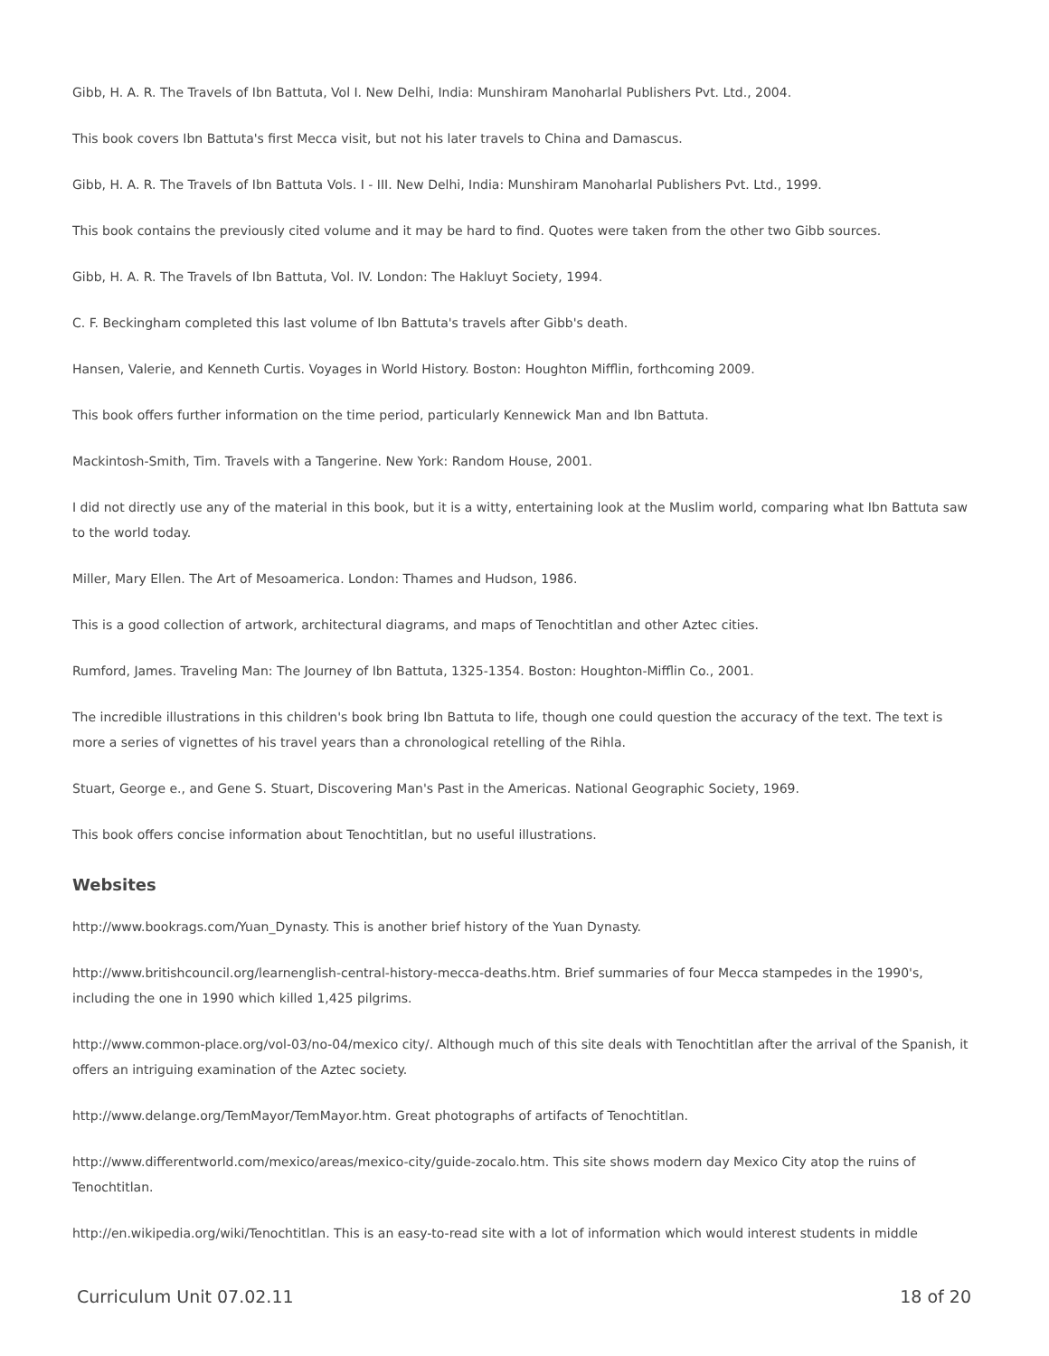Gibb, H. A. R. The Travels of Ibn Battuta, Vol I. New Delhi, India: Munshiram Manoharlal Publishers Pvt. Ltd., 2004.
This book covers Ibn Battuta's first Mecca visit, but not his later travels to China and Damascus.
Gibb, H. A. R. The Travels of Ibn Battuta Vols. I - III. New Delhi, India: Munshiram Manoharlal Publishers Pvt. Ltd., 1999.
This book contains the previously cited volume and it may be hard to find. Quotes were taken from the other two Gibb sources.
Gibb, H. A. R. The Travels of Ibn Battuta, Vol. IV. London: The Hakluyt Society, 1994.
C. F. Beckingham completed this last volume of Ibn Battuta's travels after Gibb's death.
Hansen, Valerie, and Kenneth Curtis. Voyages in World History. Boston: Houghton Mifflin, forthcoming 2009.
This book offers further information on the time period, particularly Kennewick Man and Ibn Battuta.
Mackintosh-Smith, Tim. Travels with a Tangerine. New York: Random House, 2001.
I did not directly use any of the material in this book, but it is a witty, entertaining look at the Muslim world, comparing what Ibn Battuta saw to the world today.
Miller, Mary Ellen. The Art of Mesoamerica. London: Thames and Hudson, 1986.
This is a good collection of artwork, architectural diagrams, and maps of Tenochtitlan and other Aztec cities.
Rumford, James. Traveling Man: The Journey of Ibn Battuta, 1325-1354. Boston: Houghton-Mifflin Co., 2001.
The incredible illustrations in this children's book bring Ibn Battuta to life, though one could question the accuracy of the text. The text is more a series of vignettes of his travel years than a chronological retelling of the Rihla.
Stuart, George e., and Gene S. Stuart, Discovering Man's Past in the Americas. National Geographic Society, 1969.
This book offers concise information about Tenochtitlan, but no useful illustrations.
Websites
http://www.bookrags.com/Yuan_Dynasty. This is another brief history of the Yuan Dynasty.
http://www.britishcouncil.org/learnenglish-central-history-mecca-deaths.htm. Brief summaries of four Mecca stampedes in the 1990's, including the one in 1990 which killed 1,425 pilgrims.
http://www.common-place.org/vol-03/no-04/mexico city/. Although much of this site deals with Tenochtitlan after the arrival of the Spanish, it offers an intriguing examination of the Aztec society.
http://www.delange.org/TemMayor/TemMayor.htm. Great photographs of artifacts of Tenochtitlan.
http://www.differentworld.com/mexico/areas/mexico-city/guide-zocalo.htm. This site shows modern day Mexico City atop the ruins of Tenochtitlan.
http://en.wikipedia.org/wiki/Tenochtitlan. This is an easy-to-read site with a lot of information which would interest students in middle
Curriculum Unit 07.02.11 18 of 20